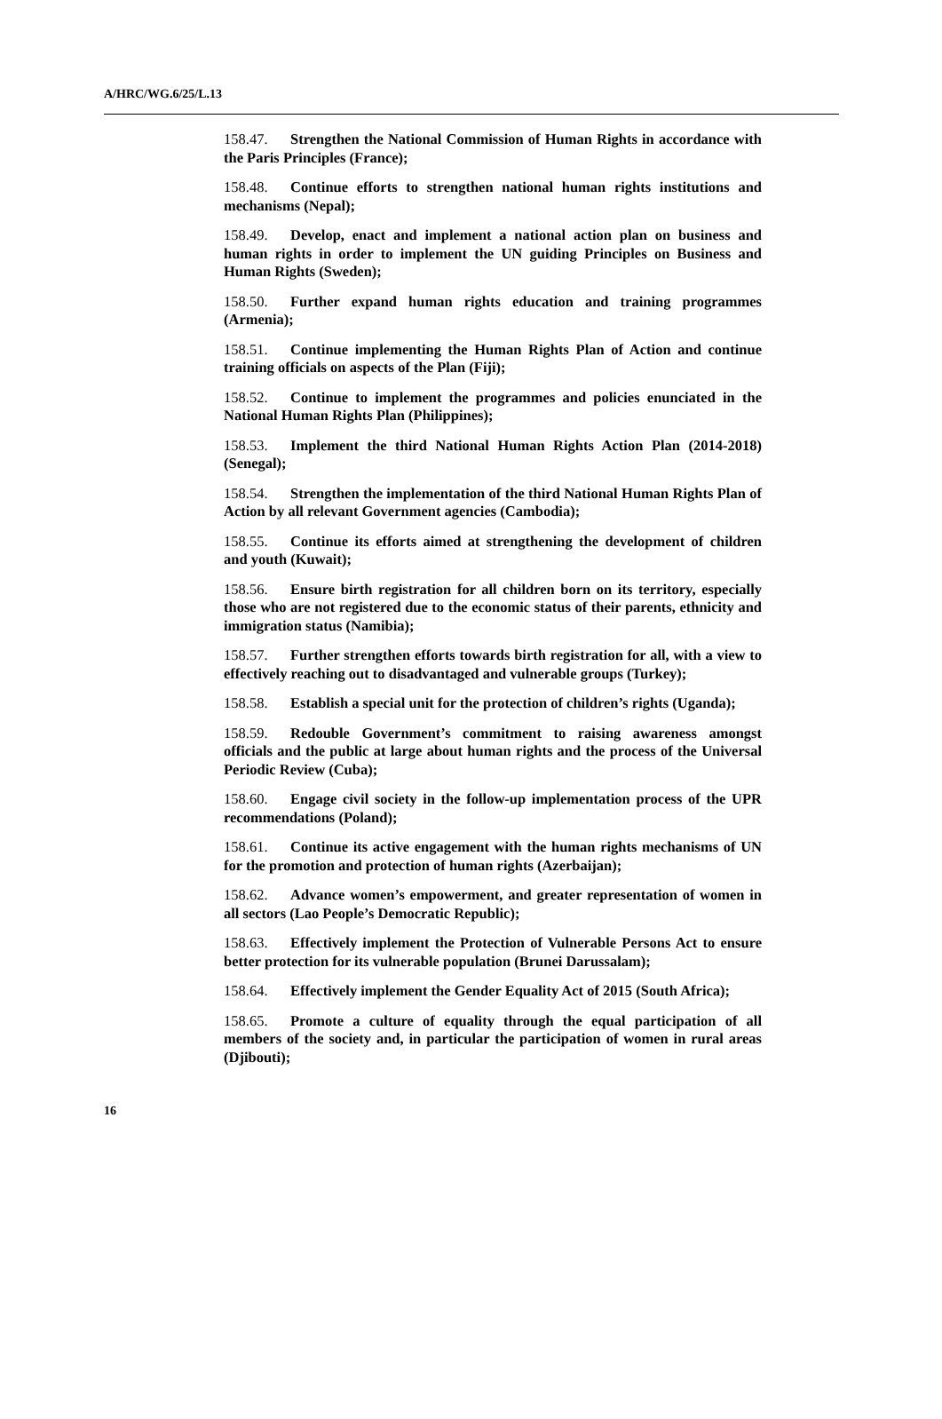A/HRC/WG.6/25/L.13
158.47. Strengthen the National Commission of Human Rights in accordance with the Paris Principles (France);
158.48. Continue efforts to strengthen national human rights institutions and mechanisms (Nepal);
158.49. Develop, enact and implement a national action plan on business and human rights in order to implement the UN guiding Principles on Business and Human Rights (Sweden);
158.50. Further expand human rights education and training programmes (Armenia);
158.51. Continue implementing the Human Rights Plan of Action and continue training officials on aspects of the Plan (Fiji);
158.52. Continue to implement the programmes and policies enunciated in the National Human Rights Plan (Philippines);
158.53. Implement the third National Human Rights Action Plan (2014-2018) (Senegal);
158.54. Strengthen the implementation of the third National Human Rights Plan of Action by all relevant Government agencies (Cambodia);
158.55. Continue its efforts aimed at strengthening the development of children and youth (Kuwait);
158.56. Ensure birth registration for all children born on its territory, especially those who are not registered due to the economic status of their parents, ethnicity and immigration status (Namibia);
158.57. Further strengthen efforts towards birth registration for all, with a view to effectively reaching out to disadvantaged and vulnerable groups (Turkey);
158.58. Establish a special unit for the protection of children’s rights (Uganda);
158.59. Redouble Government’s commitment to raising awareness amongst officials and the public at large about human rights and the process of the Universal Periodic Review (Cuba);
158.60. Engage civil society in the follow-up implementation process of the UPR recommendations (Poland);
158.61. Continue its active engagement with the human rights mechanisms of UN for the promotion and protection of human rights (Azerbaijan);
158.62. Advance women’s empowerment, and greater representation of women in all sectors (Lao People’s Democratic Republic);
158.63. Effectively implement the Protection of Vulnerable Persons Act to ensure better protection for its vulnerable population (Brunei Darussalam);
158.64. Effectively implement the Gender Equality Act of 2015 (South Africa);
158.65. Promote a culture of equality through the equal participation of all members of the society and, in particular the participation of women in rural areas (Djibouti);
16